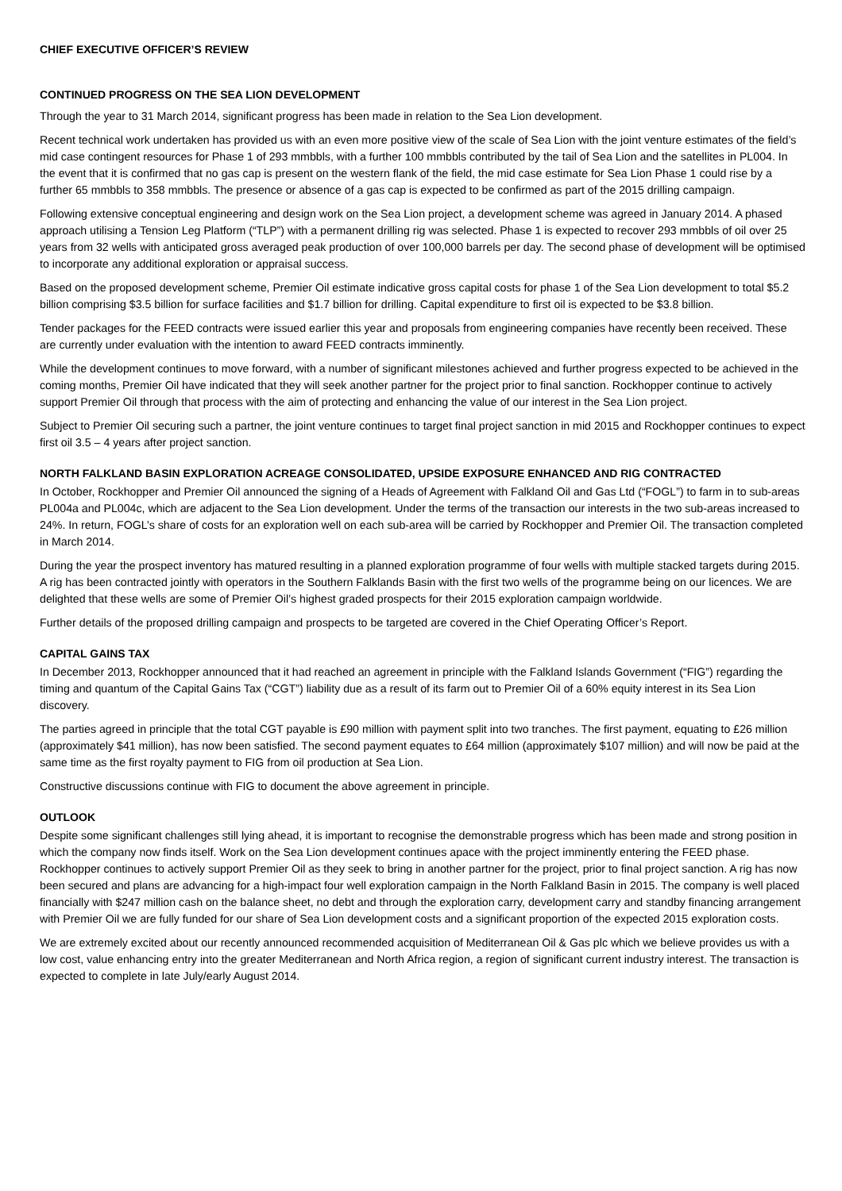CHIEF EXECUTIVE OFFICER’S REVIEW
CONTINUED PROGRESS ON THE SEA LION DEVELOPMENT
Through the year to 31 March 2014, significant progress has been made in relation to the Sea Lion development.
Recent technical work undertaken has provided us with an even more positive view of the scale of Sea Lion with the joint venture estimates of the field’s mid case contingent resources for Phase 1 of 293 mmbbls, with a further 100 mmbbls contributed by the tail of Sea Lion and the satellites in PL004. In the event that it is confirmed that no gas cap is present on the western flank of the field, the mid case estimate for Sea Lion Phase 1 could rise by a further 65 mmbbls to 358 mmbbls. The presence or absence of a gas cap is expected to be confirmed as part of the 2015 drilling campaign.
Following extensive conceptual engineering and design work on the Sea Lion project, a development scheme was agreed in January 2014. A phased approach utilising a Tension Leg Platform (“TLP”) with a permanent drilling rig was selected. Phase 1 is expected to recover 293 mmbbls of oil over 25 years from 32 wells with anticipated gross averaged peak production of over 100,000 barrels per day. The second phase of development will be optimised to incorporate any additional exploration or appraisal success.
Based on the proposed development scheme, Premier Oil estimate indicative gross capital costs for phase 1 of the Sea Lion development to total $5.2 billion comprising $3.5 billion for surface facilities and $1.7 billion for drilling. Capital expenditure to first oil is expected to be $3.8 billion.
Tender packages for the FEED contracts were issued earlier this year and proposals from engineering companies have recently been received. These are currently under evaluation with the intention to award FEED contracts imminently.
While the development continues to move forward, with a number of significant milestones achieved and further progress expected to be achieved in the coming months, Premier Oil have indicated that they will seek another partner for the project prior to final sanction. Rockhopper continue to actively support Premier Oil through that process with the aim of protecting and enhancing the value of our interest in the Sea Lion project.
Subject to Premier Oil securing such a partner, the joint venture continues to target final project sanction in mid 2015 and Rockhopper continues to expect first oil 3.5 – 4 years after project sanction.
NORTH FALKLAND BASIN EXPLORATION ACREAGE CONSOLIDATED, UPSIDE EXPOSURE ENHANCED AND RIG CONTRACTED
In October, Rockhopper and Premier Oil announced the signing of a Heads of Agreement with Falkland Oil and Gas Ltd (“FOGL”) to farm in to sub-areas PL004a and PL004c, which are adjacent to the Sea Lion development. Under the terms of the transaction our interests in the two sub-areas increased to 24%. In return, FOGL’s share of costs for an exploration well on each sub-area will be carried by Rockhopper and Premier Oil. The transaction completed in March 2014.
During the year the prospect inventory has matured resulting in a planned exploration programme of four wells with multiple stacked targets during 2015. A rig has been contracted jointly with operators in the Southern Falklands Basin with the first two wells of the programme being on our licences. We are delighted that these wells are some of Premier Oil’s highest graded prospects for their 2015 exploration campaign worldwide.
Further details of the proposed drilling campaign and prospects to be targeted are covered in the Chief Operating Officer’s Report.
CAPITAL GAINS TAX
In December 2013, Rockhopper announced that it had reached an agreement in principle with the Falkland Islands Government (“FIG”) regarding the timing and quantum of the Capital Gains Tax (“CGT”) liability due as a result of its farm out to Premier Oil of a 60% equity interest in its Sea Lion discovery.
The parties agreed in principle that the total CGT payable is £90 million with payment split into two tranches. The first payment, equating to £26 million (approximately $41 million), has now been satisfied. The second payment equates to £64 million (approximately $107 million) and will now be paid at the same time as the first royalty payment to FIG from oil production at Sea Lion.
Constructive discussions continue with FIG to document the above agreement in principle.
OUTLOOK
Despite some significant challenges still lying ahead, it is important to recognise the demonstrable progress which has been made and strong position in which the company now finds itself. Work on the Sea Lion development continues apace with the project imminently entering the FEED phase. Rockhopper continues to actively support Premier Oil as they seek to bring in another partner for the project, prior to final project sanction. A rig has now been secured and plans are advancing for a high-impact four well exploration campaign in the North Falkland Basin in 2015. The company is well placed financially with $247 million cash on the balance sheet, no debt and through the exploration carry, development carry and standby financing arrangement with Premier Oil we are fully funded for our share of Sea Lion development costs and a significant proportion of the expected 2015 exploration costs.
We are extremely excited about our recently announced recommended acquisition of Mediterranean Oil & Gas plc which we believe provides us with a low cost, value enhancing entry into the greater Mediterranean and North Africa region, a region of significant current industry interest. The transaction is expected to complete in late July/early August 2014.